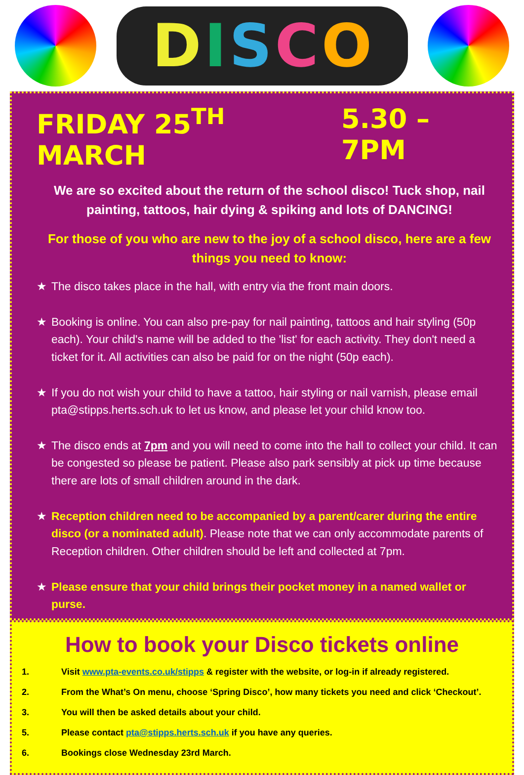DISCO
FRIDAY 25<sup>TH</sup> MARCH 5.30 – 7PM
We are so excited about the return of the school disco! Tuck shop, nail painting, tattoos, hair dying & spiking and lots of DANCING!
For those of you who are new to the joy of a school disco, here are a few things you need to know:
The disco takes place in the hall, with entry via the front main doors.
Booking is online. You can also pre-pay for nail painting, tattoos and hair styling (50p each). Your child's name will be added to the 'list' for each activity. They don't need a ticket for it. All activities can also be paid for on the night (50p each).
If you do not wish your child to have a tattoo, hair styling or nail varnish, please email pta@stipps.herts.sch.uk to let us know, and please let your child know too.
The disco ends at 7pm and you will need to come into the hall to collect your child. It can be congested so please be patient. Please also park sensibly at pick up time because there are lots of small children around in the dark.
Reception children need to be accompanied by a parent/carer during the entire disco (or a nominated adult). Please note that we can only accommodate parents of Reception children. Other children should be left and collected at 7pm.
Please ensure that your child brings their pocket money in a named wallet or purse.
How to book your Disco tickets online
1. Visit www.pta-events.co.uk/stipps & register with the website, or log-in if already registered.
2. From the What’s On menu, choose ‘Spring Disco’, how many tickets you need and click ‘Checkout’.
3. You will then be asked details about your child.
5. Please contact pta@stipps.herts.sch.uk if you have any queries.
6. Bookings close Wednesday 23rd March.